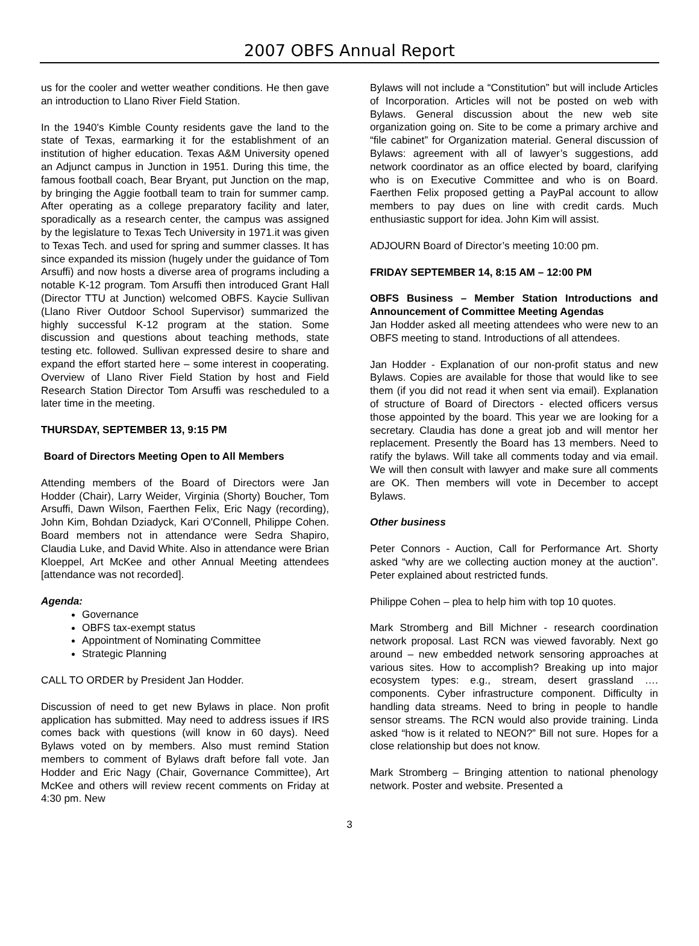2007 OBFS Annual Report
us for the cooler and wetter weather conditions. He then gave an introduction to Llano River Field Station.
In the 1940's Kimble County residents gave the land to the state of Texas, earmarking it for the establishment of an institution of higher education. Texas A&M University opened an Adjunct campus in Junction in 1951. During this time, the famous football coach, Bear Bryant, put Junction on the map, by bringing the Aggie football team to train for summer camp. After operating as a college preparatory facility and later, sporadically as a research center, the campus was assigned by the legislature to Texas Tech University in 1971.it was given to Texas Tech. and used for spring and summer classes. It has since expanded its mission (hugely under the guidance of Tom Arsuffi) and now hosts a diverse area of programs including a notable K-12 program. Tom Arsuffi then introduced Grant Hall (Director TTU at Junction) welcomed OBFS. Kaycie Sullivan (Llano River Outdoor School Supervisor) summarized the highly successful K-12 program at the station. Some discussion and questions about teaching methods, state testing etc. followed. Sullivan expressed desire to share and expand the effort started here – some interest in cooperating. Overview of Llano River Field Station by host and Field Research Station Director Tom Arsuffi was rescheduled to a later time in the meeting.
THURSDAY, SEPTEMBER 13, 9:15 PM
Board of Directors Meeting Open to All Members
Attending members of the Board of Directors were Jan Hodder (Chair), Larry Weider, Virginia (Shorty) Boucher, Tom Arsuffi, Dawn Wilson, Faerthen Felix, Eric Nagy (recording), John Kim, Bohdan Dziadyck, Kari O'Connell, Philippe Cohen. Board members not in attendance were Sedra Shapiro, Claudia Luke, and David White. Also in attendance were Brian Kloeppel, Art McKee and other Annual Meeting attendees [attendance was not recorded].
Agenda:
Governance
OBFS tax-exempt status
Appointment of Nominating Committee
Strategic Planning
CALL TO ORDER by President Jan Hodder.
Discussion of need to get new Bylaws in place. Non profit application has submitted. May need to address issues if IRS comes back with questions (will know in 60 days). Need Bylaws voted on by members. Also must remind Station members to comment of Bylaws draft before fall vote. Jan Hodder and Eric Nagy (Chair, Governance Committee), Art McKee and others will review recent comments on Friday at 4:30 pm. New
Bylaws will not include a “Constitution” but will include Articles of Incorporation. Articles will not be posted on web with Bylaws. General discussion about the new web site organization going on. Site to be come a primary archive and “file cabinet” for Organization material. General discussion of Bylaws: agreement with all of lawyer’s suggestions, add network coordinator as an office elected by board, clarifying who is on Executive Committee and who is on Board. Faerthen Felix proposed getting a PayPal account to allow members to pay dues on line with credit cards. Much enthusiastic support for idea. John Kim will assist.
ADJOURN Board of Director’s meeting 10:00 pm.
FRIDAY SEPTEMBER 14, 8:15 AM – 12:00 PM
OBFS Business – Member Station Introductions and Announcement of Committee Meeting Agendas
Jan Hodder asked all meeting attendees who were new to an OBFS meeting to stand. Introductions of all attendees.
Jan Hodder - Explanation of our non-profit status and new Bylaws. Copies are available for those that would like to see them (if you did not read it when sent via email). Explanation of structure of Board of Directors - elected officers versus those appointed by the board. This year we are looking for a secretary. Claudia has done a great job and will mentor her replacement. Presently the Board has 13 members. Need to ratify the bylaws. Will take all comments today and via email. We will then consult with lawyer and make sure all comments are OK. Then members will vote in December to accept Bylaws.
Other business
Peter Connors - Auction, Call for Performance Art. Shorty asked “why are we collecting auction money at the auction”. Peter explained about restricted funds.
Philippe Cohen – plea to help him with top 10 quotes.
Mark Stromberg and Bill Michner - research coordination network proposal. Last RCN was viewed favorably. Next go around – new embedded network sensoring approaches at various sites. How to accomplish? Breaking up into major ecosystem types: e.g., stream, desert grassland …. components. Cyber infrastructure component. Difficulty in handling data streams. Need to bring in people to handle sensor streams. The RCN would also provide training. Linda asked “how is it related to NEON?” Bill not sure. Hopes for a close relationship but does not know.
Mark Stromberg – Bringing attention to national phenology network. Poster and website. Presented a
3